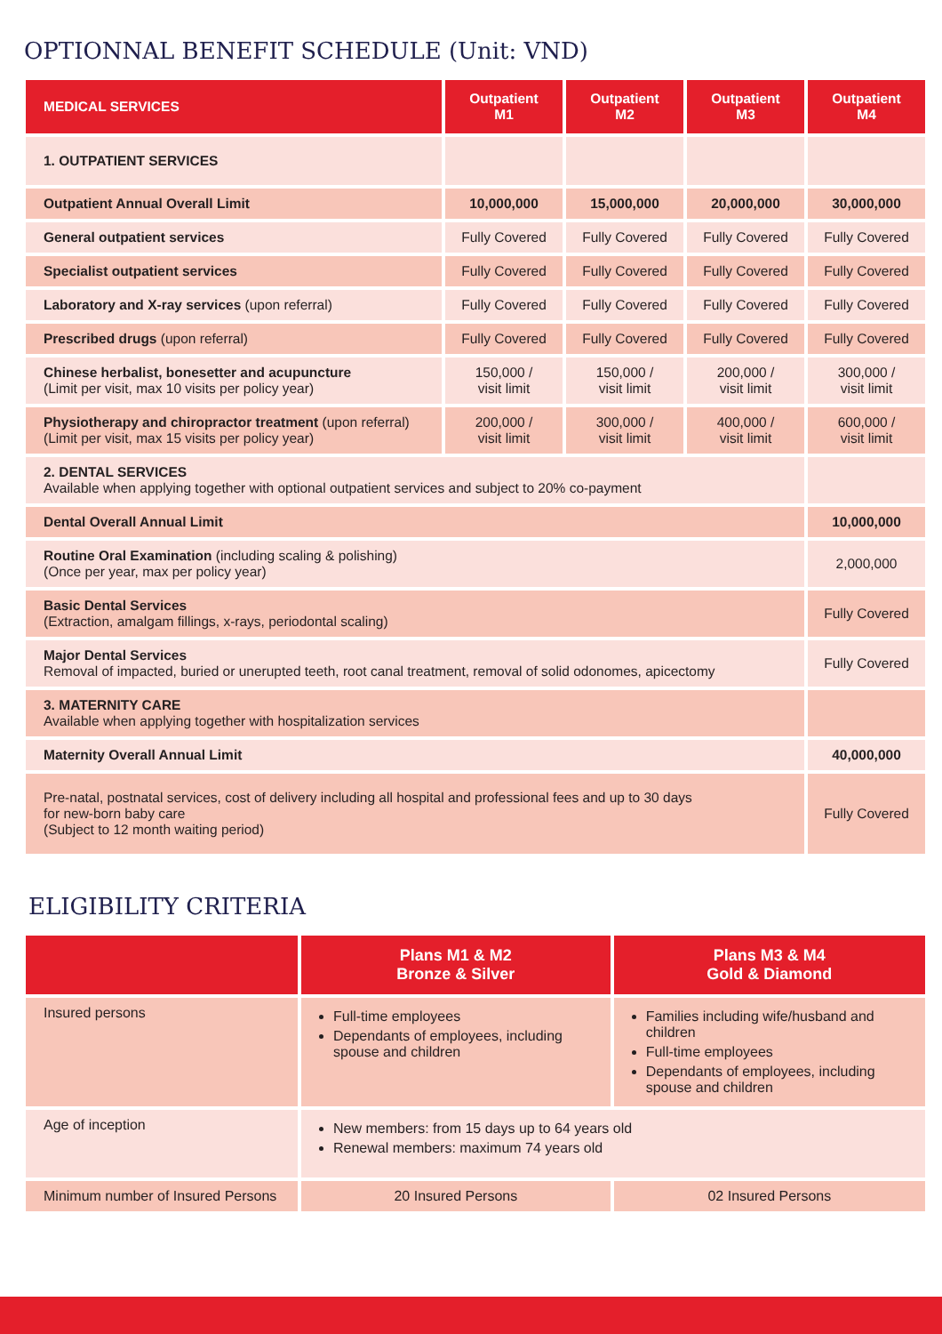OPTIONNAL BENEFIT SCHEDULE (Unit: VND)
| MEDICAL SERVICES | Outpatient M1 | Outpatient M2 | Outpatient M3 | Outpatient M4 |
| --- | --- | --- | --- | --- |
| 1. OUTPATIENT SERVICES | | | | |
| Outpatient Annual Overall Limit | 10,000,000 | 15,000,000 | 20,000,000 | 30,000,000 |
| General outpatient services | Fully Covered | Fully Covered | Fully Covered | Fully Covered |
| Specialist outpatient services | Fully Covered | Fully Covered | Fully Covered | Fully Covered |
| Laboratory and X-ray services (upon referral) | Fully Covered | Fully Covered | Fully Covered | Fully Covered |
| Prescribed drugs (upon referral) | Fully Covered | Fully Covered | Fully Covered | Fully Covered |
| Chinese herbalist, bonesetter and acupuncture (Limit per visit, max 10 visits per policy year) | 150,000 / visit limit | 150,000 / visit limit | 200,000 / visit limit | 300,000 / visit limit |
| Physiotherapy and chiropractor treatment (upon referral) (Limit per visit, max 15 visits per policy year) | 200,000 / visit limit | 300,000 / visit limit | 400,000 / visit limit | 600,000 / visit limit |
| 2. DENTAL SERVICES Available when applying together with optional outpatient services and subject to 20% co-payment | | | | |
| Dental Overall Annual Limit | | | | 10,000,000 |
| Routine Oral Examination (including scaling & polishing) (Once per year, max per policy year) | | | | 2,000,000 |
| Basic Dental Services (Extraction, amalgam fillings, x-rays, periodontal scaling) | | | | Fully Covered |
| Major Dental Services Removal of impacted, buried or unerupted teeth, root canal treatment, removal of solid odonomes, apicectomy | | | | Fully Covered |
| 3. MATERNITY CARE Available when applying together with hospitalization services | | | | |
| Maternity Overall Annual Limit | | | | 40,000,000 |
| Pre-natal, postnatal services, cost of delivery including all hospital and professional fees and up to 30 days for new-born baby care (Subject to 12 month waiting period) | | | | Fully Covered |
ELIGIBILITY CRITERIA
| | Plans M1 & M2 Bronze & Silver | Plans M3 & M4 Gold & Diamond |
| --- | --- | --- |
| Insured persons | Full-time employees Dependants of employees, including spouse and children | Families including wife/husband and children Full-time employees Dependants of employees, including spouse and children |
| Age of inception | New members: from 15 days up to 64 years old Renewal members: maximum 74 years old | |
| Minimum number of Insured Persons | 20 Insured Persons | 02 Insured Persons |